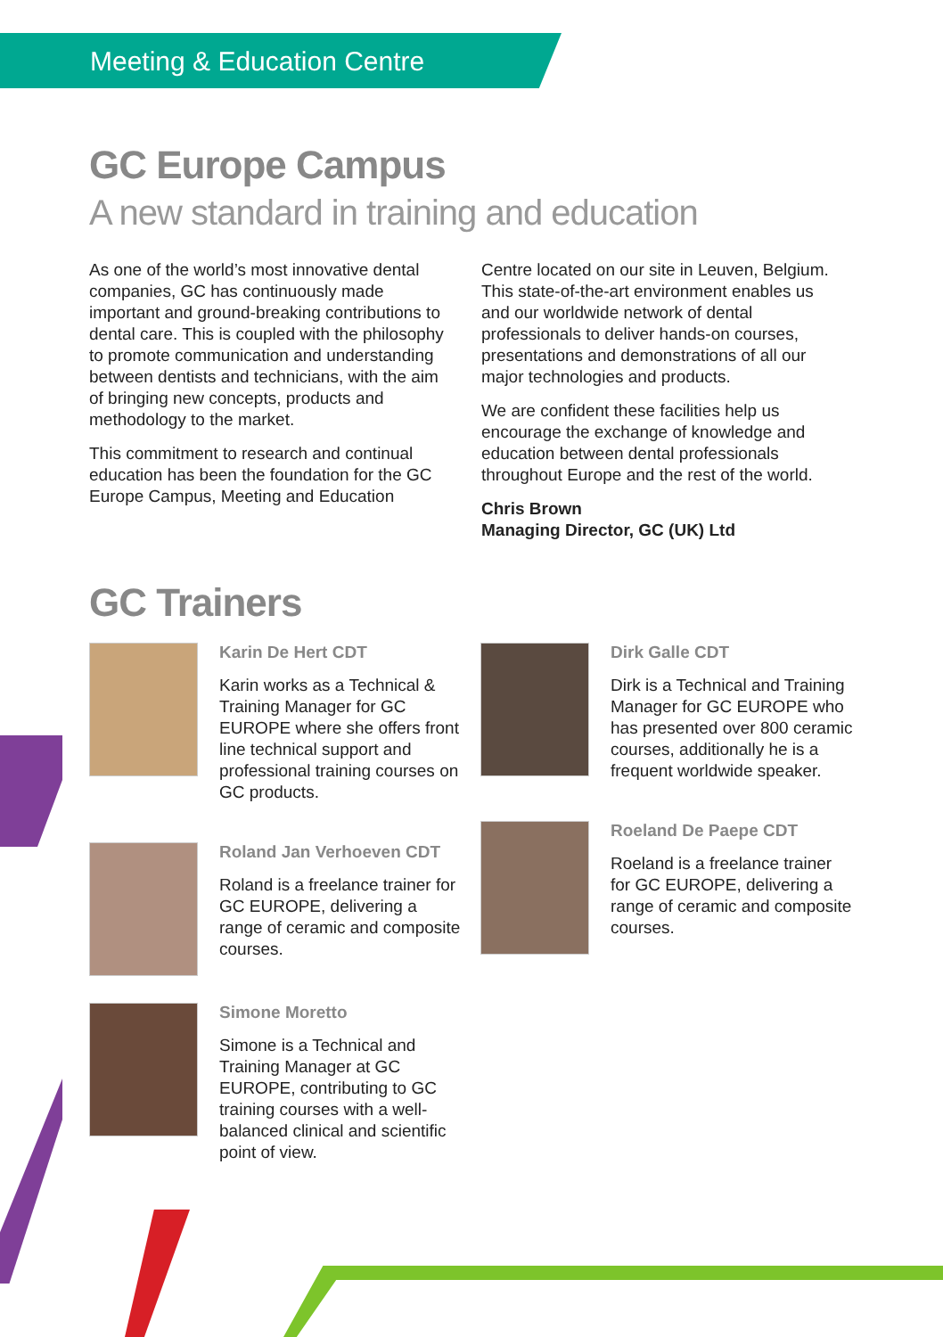Meeting & Education Centre
GC Europe Campus
A new standard in training and education
As one of the world’s most innovative dental companies, GC has continuously made important and ground-breaking contributions to dental care. This is coupled with the philosophy to promote communication and understanding between dentists and technicians, with the aim of bringing new concepts, products and methodology to the market.
This commitment to research and continual education has been the foundation for the GC Europe Campus, Meeting and Education
Centre located on our site in Leuven, Belgium. This state-of-the-art environment enables us and our worldwide network of dental professionals to deliver hands-on courses, presentations and demonstrations of all our major technologies and products.
We are confident these facilities help us encourage the exchange of knowledge and education between dental professionals throughout Europe and the rest of the world.
Chris Brown
Managing Director, GC (UK) Ltd
GC Trainers
Karin De Hert CDT
Karin works as a Technical & Training Manager for GC EUROPE where she offers front line technical support and professional training courses on GC products.
Roland Jan Verhoeven CDT
Roland is a freelance trainer for GC EUROPE, delivering a range of ceramic and composite courses.
Simone Moretto
Simone is a Technical and Training Manager at GC EUROPE, contributing to GC training courses with a well-balanced clinical and scientific point of view.
Dirk Galle CDT
Dirk is a Technical and Training Manager for GC EUROPE who has presented over 800 ceramic courses, additionally he is a frequent worldwide speaker.
Roeland De Paepe CDT
Roeland is a freelance trainer for GC EUROPE, delivering a range of ceramic and composite courses.